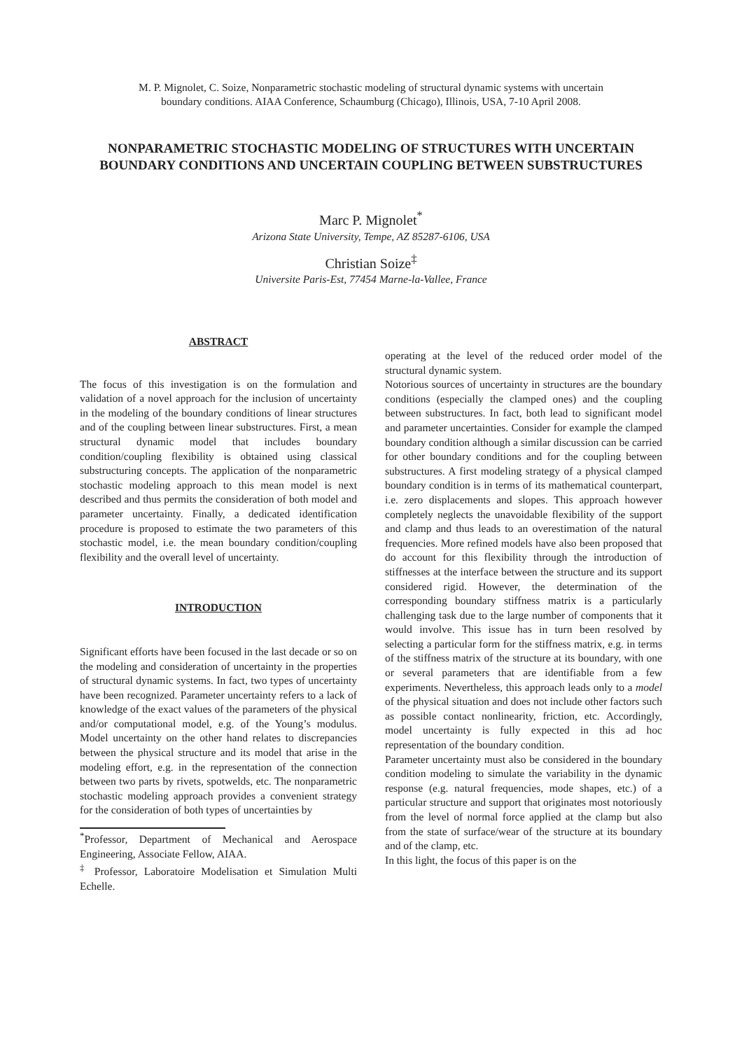M. P. Mignolet, C. Soize, Nonparametric stochastic modeling of structural dynamic systems with uncertain
boundary conditions. AIAA Conference, Schaumburg (Chicago), Illinois, USA, 7-10 April 2008.
NONPARAMETRIC STOCHASTIC MODELING OF STRUCTURES WITH UNCERTAIN BOUNDARY CONDITIONS AND UNCERTAIN COUPLING BETWEEN SUBSTRUCTURES
Marc P. Mignolet<sup>*</sup>
Arizona State University, Tempe, AZ 85287-6106, USA
Christian Soize<sup>‡</sup>
Universite Paris-Est, 77454 Marne-la-Vallee, France
ABSTRACT
The focus of this investigation is on the formulation and validation of a novel approach for the inclusion of uncertainty in the modeling of the boundary conditions of linear structures and of the coupling between linear substructures. First, a mean structural dynamic model that includes boundary condition/coupling flexibility is obtained using classical substructuring concepts. The application of the nonparametric stochastic modeling approach to this mean model is next described and thus permits the consideration of both model and parameter uncertainty. Finally, a dedicated identification procedure is proposed to estimate the two parameters of this stochastic model, i.e. the mean boundary condition/coupling flexibility and the overall level of uncertainty.
INTRODUCTION
Significant efforts have been focused in the last decade or so on the modeling and consideration of uncertainty in the properties of structural dynamic systems. In fact, two types of uncertainty have been recognized. Parameter uncertainty refers to a lack of knowledge of the exact values of the parameters of the physical and/or computational model, e.g. of the Young’s modulus. Model uncertainty on the other hand relates to discrepancies between the physical structure and its model that arise in the modeling effort, e.g. in the representation of the connection between two parts by rivets, spotwelds, etc. The nonparametric stochastic modeling approach provides a convenient strategy for the consideration of both types of uncertainties by
<sup>*</sup> Professor, Department of Mechanical and Aerospace Engineering, Associate Fellow, AIAA.
<sup>‡</sup> Professor, Laboratoire Modelisation et Simulation Multi Echelle.
operating at the level of the reduced order model of the structural dynamic system.
Notorious sources of uncertainty in structures are the boundary conditions (especially the clamped ones) and the coupling between substructures. In fact, both lead to significant model and parameter uncertainties. Consider for example the clamped boundary condition although a similar discussion can be carried for other boundary conditions and for the coupling between substructures. A first modeling strategy of a physical clamped boundary condition is in terms of its mathematical counterpart, i.e. zero displacements and slopes. This approach however completely neglects the unavoidable flexibility of the support and clamp and thus leads to an overestimation of the natural frequencies. More refined models have also been proposed that do account for this flexibility through the introduction of stiffnesses at the interface between the structure and its support considered rigid. However, the determination of the corresponding boundary stiffness matrix is a particularly challenging task due to the large number of components that it would involve. This issue has in turn been resolved by selecting a particular form for the stiffness matrix, e.g. in terms of the stiffness matrix of the structure at its boundary, with one or several parameters that are identifiable from a few experiments. Nevertheless, this approach leads only to a model of the physical situation and does not include other factors such as possible contact nonlinearity, friction, etc. Accordingly, model uncertainty is fully expected in this ad hoc representation of the boundary condition.
Parameter uncertainty must also be considered in the boundary condition modeling to simulate the variability in the dynamic response (e.g. natural frequencies, mode shapes, etc.) of a particular structure and support that originates most notoriously from the level of normal force applied at the clamp but also from the state of surface/wear of the structure at its boundary and of the clamp, etc.
In this light, the focus of this paper is on the